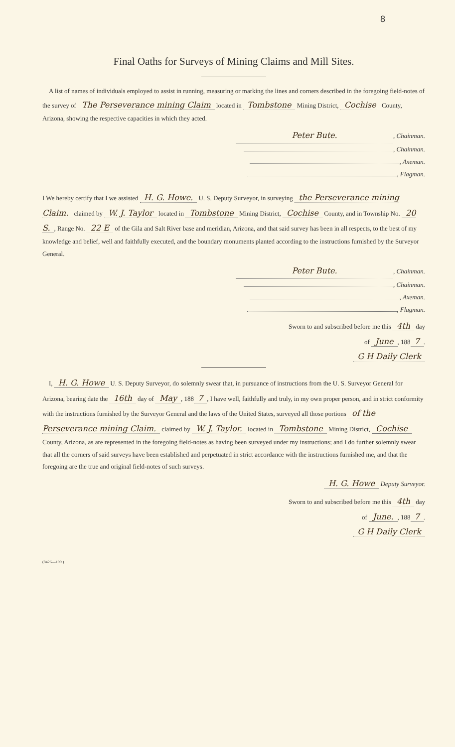8
Final Oaths for Surveys of Mining Claims and Mill Sites.
A list of names of individuals employed to assist in running, measuring or marking the lines and corners described in the foregoing field-notes of the survey of The Perseverance mining Claim located in Tombstone Mining District, Cochise County, Arizona, showing the respective capacities in which they acted.
Peter Bute., Chainman.
, Chainman.
, Axeman.
, Flagman.
I We hereby certify that I we assisted H. G. Howe. U. S. Deputy Surveyor, in surveying the Perseverance mining Claim. claimed by W. J. Taylor located in Tombstone Mining District, Cochise County, and in Township No. 20 S., Range No. 22 E of the Gila and Salt River base and meridian, Arizona, and that said survey has been in all respects, to the best of my knowledge and belief, well and faithfully executed, and the boundary monuments planted according to the instructions furnished by the Surveyor General.
Peter Bute., Chainman.
, Chainman.
, Axeman.
, Flagman.
Sworn to and subscribed before me this 4th day
of June, 188 7.
G H Daily Clerk
I, H. G. Howe U. S. Deputy Surveyor, do solemnly swear that, in pursuance of instructions from the U. S. Surveyor General for Arizona, bearing date the 16th day of May, 188 7, I have well, faithfully and truly, in my own proper person, and in strict conformity with the instructions furnished by the Surveyor General and the laws of the United States, surveyed all those portions of the Perseverance mining Claim. claimed by W. J. Taylor. located in Tombstone Mining District, Cochise County, Arizona, as are represented in the foregoing field-notes as having been surveyed under my instructions; and I do further solemnly swear that all the corners of said surveys have been established and perpetuated in strict accordance with the instructions furnished me, and that the foregoing are the true and original field-notes of such surveys.
H. G. Howe Deputy Surveyor.
Sworn to and subscribed before me this 4th day
of June., 188 7.
G H Daily Clerk
(8426—100.)